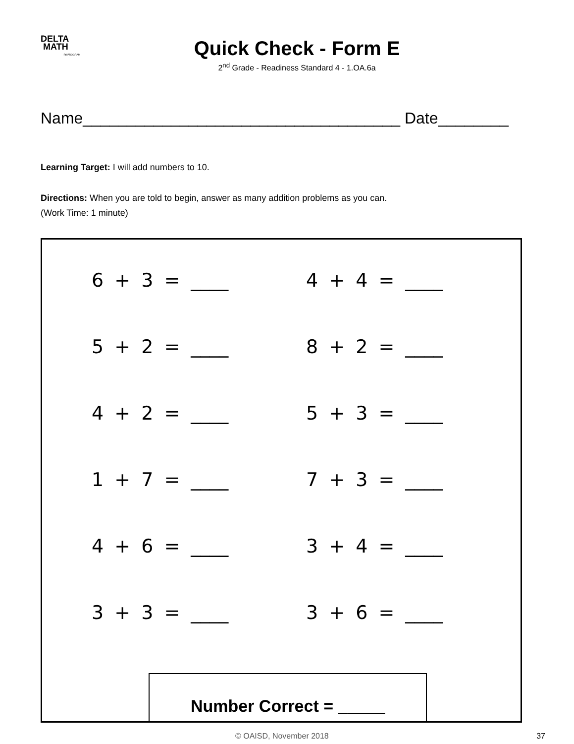DELTA
MATH
RtI PROGRAM
Quick Check - Form E
2<sup>nd</sup> Grade - Readiness Standard 4 - 1.OA.6a
Name____________________________________ Date________
Learning Target: I will add numbers to 10.
Directions: When you are told to begin, answer as many addition problems as you can.
(Work Time: 1 minute)
6 + 3 = ____
4 + 4 = ____
5 + 2 = ____
8 + 2 = ____
4 + 2 = ____
5 + 3 = ____
1 + 7 = ____
7 + 3 = ____
4 + 6 = ____
3 + 4 = ____
3 + 3 = ____
3 + 6 = ____
Number Correct = _____
© OAISD, November 2018 37